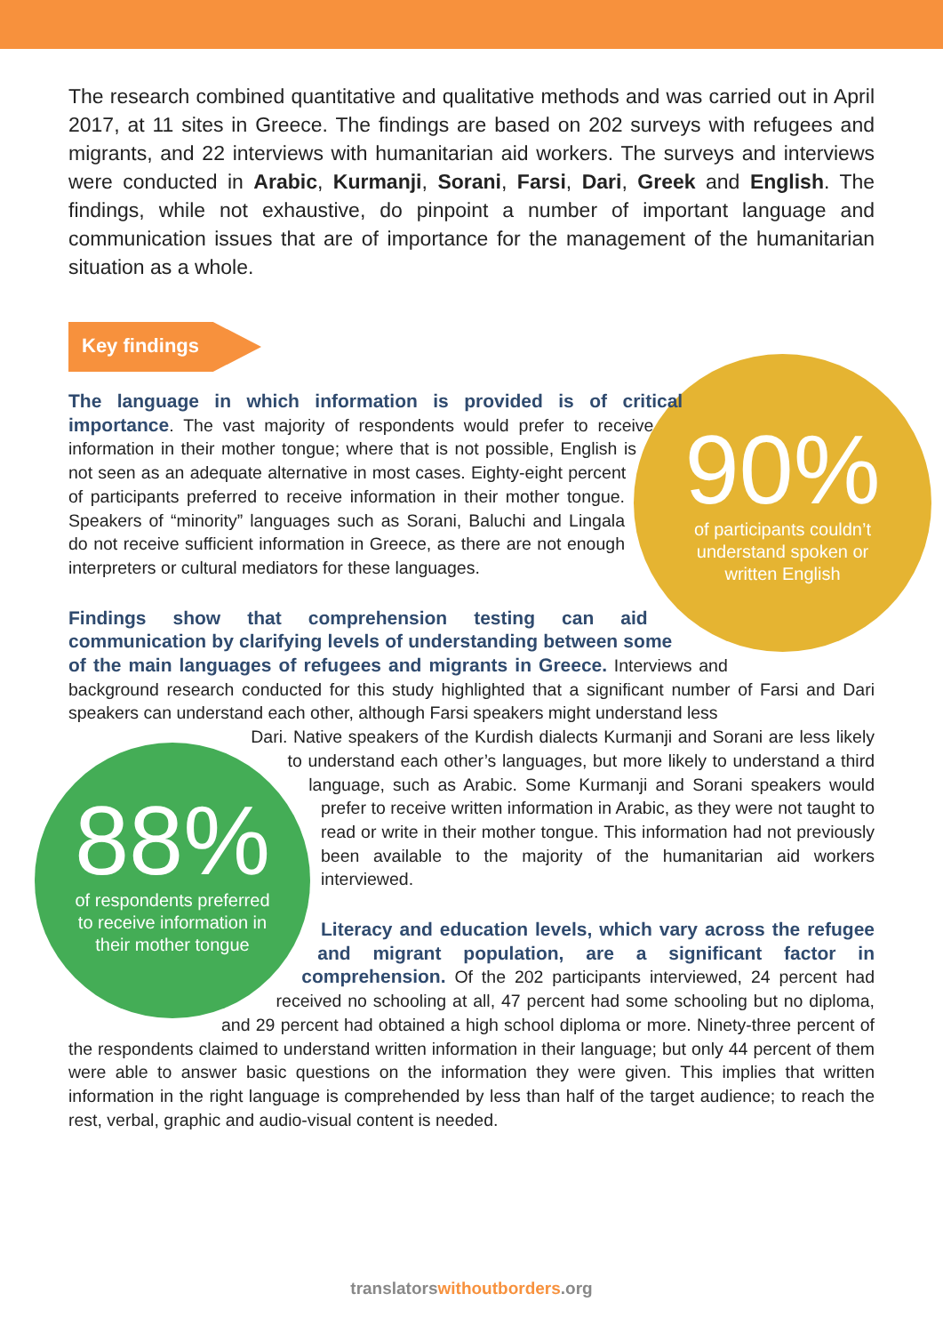The research combined quantitative and qualitative methods and was carried out in April 2017, at 11 sites in Greece. The findings are based on 202 surveys with refugees and migrants, and 22 interviews with humanitarian aid workers. The surveys and interviews were conducted in Arabic, Kurmanji, Sorani, Farsi, Dari, Greek and English. The findings, while not exhaustive, do pinpoint a number of important language and communication issues that are of importance for the management of the humanitarian situation as a whole.
Key findings
90%
of participants couldn’t
understand spoken or
written English
The language in which information is provided is of critical importance. The vast majority of respondents would prefer to receive information in their mother tongue; where that is not possible, English is not seen as an adequate alternative in most cases. Eighty-eight percent of participants preferred to receive information in their mother tongue. Speakers of “minority” languages such as Sorani, Baluchi and Lingala do not receive sufficient information in Greece, as there are not enough interpreters or cultural mediators for these languages.
Findings show that comprehension testing can aid communication by clarifying levels of understanding between some of the main languages of refugees and migrants in Greece. Interviews and background research conducted for this study highlighted that a significant number of Farsi and Dari speakers can understand each other, although Farsi speakers might understand less
88%
of respondents preferred
to receive information in
their mother tongue
Dari. Native speakers of the Kurdish dialects Kurmanji and Sorani are less likely to understand each other’s languages, but more likely to understand a third language, such as Arabic. Some Kurmanji and Sorani speakers would prefer to receive written information in Arabic, as they were not taught to read or write in their mother tongue. This information had not previously been available to the majority of the humanitarian aid workers interviewed.
Literacy and education levels, which vary across the refugee and migrant population, are a significant factor in comprehension. Of the 202 participants interviewed, 24 percent had received no schooling at all, 47 percent had some schooling but no diploma, and 29 percent had obtained a high school diploma or more. Ninety-three percent of the respondents claimed to understand written information in their language; but only 44 percent of them were able to answer basic questions on the information they were given. This implies that written information in the right language is comprehended by less than half of the target audience; to reach the rest, verbal, graphic and audio-visual content is needed.
translatorswithoutborders.org